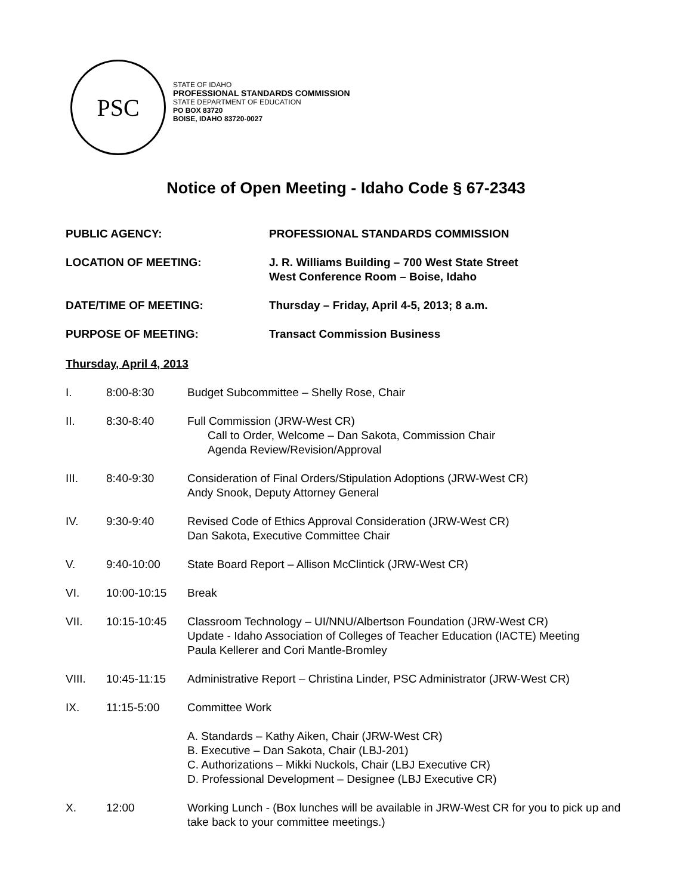PSC
STATE OF IDAHO
PROFESSIONAL STANDARDS COMMISSION
STATE DEPARTMENT OF EDUCATION
PO BOX 83720
BOISE, IDAHO 83720-0027
Notice of Open Meeting - Idaho Code § 67-2343
PUBLIC AGENCY: PROFESSIONAL STANDARDS COMMISSION
LOCATION OF MEETING: J. R. Williams Building – 700 West State Street
West Conference Room – Boise, Idaho
DATE/TIME OF MEETING: Thursday – Friday, April 4-5, 2013; 8 a.m.
PURPOSE OF MEETING: Transact Commission Business
Thursday, April 4, 2013
I. 8:00-8:30 Budget Subcommittee – Shelly Rose, Chair
II. 8:30-8:40 Full Commission (JRW-West CR)
Call to Order, Welcome – Dan Sakota, Commission Chair
Agenda Review/Revision/Approval
III. 8:40-9:30 Consideration of Final Orders/Stipulation Adoptions (JRW-West CR)
Andy Snook, Deputy Attorney General
IV. 9:30-9:40 Revised Code of Ethics Approval Consideration (JRW-West CR)
Dan Sakota, Executive Committee Chair
V. 9:40-10:00 State Board Report – Allison McClintick (JRW-West CR)
VI. 10:00-10:15 Break
VII. 10:15-10:45 Classroom Technology – UI/NNU/Albertson Foundation (JRW-West CR)
Update - Idaho Association of Colleges of Teacher Education (IACTE) Meeting
Paula Kellerer and Cori Mantle-Bromley
VIII. 10:45-11:15 Administrative Report – Christina Linder, PSC Administrator (JRW-West CR)
IX. 11:15-5:00 Committee Work
A. Standards – Kathy Aiken, Chair (JRW-West CR)
B. Executive – Dan Sakota, Chair (LBJ-201)
C. Authorizations – Mikki Nuckols, Chair (LBJ Executive CR)
D. Professional Development – Designee (LBJ Executive CR)
X. 12:00 Working Lunch - (Box lunches will be available in JRW-West CR for you to pick up and take back to your committee meetings.)